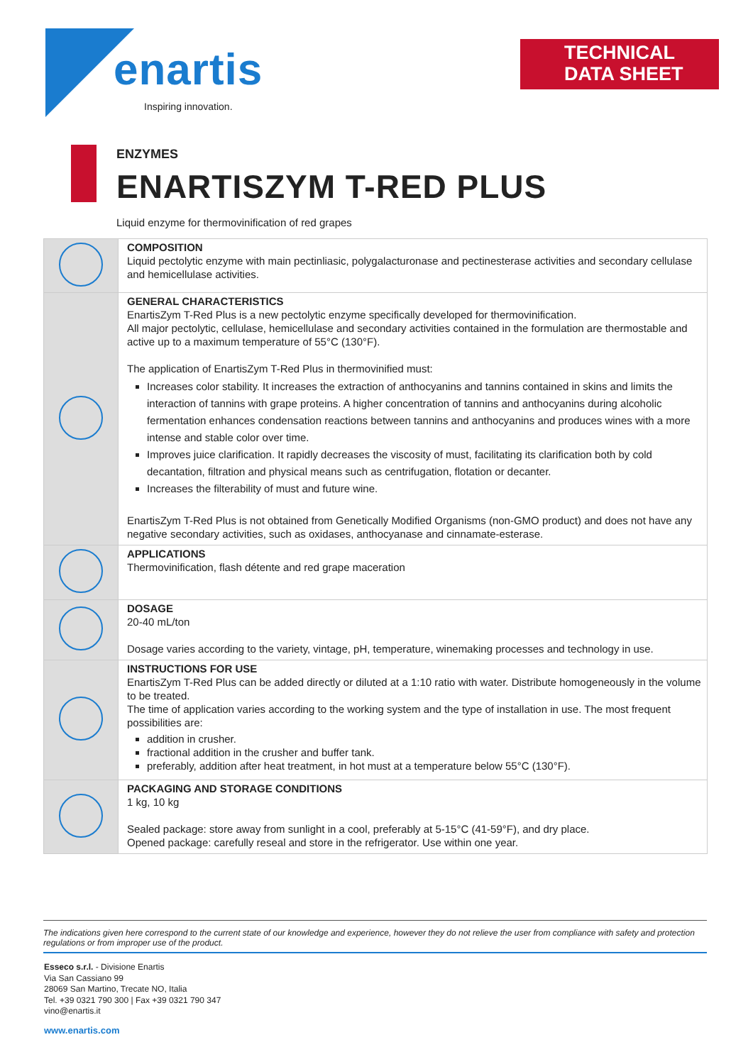enartis
Inspiring innovation.
TECHNICAL
DATA SHEET
ENZYMES
ENARTISZYM T-RED PLUS
Liquid enzyme for thermovinification of red grapes
| | COMPOSITION Liquid pectolytic enzyme with main pectinliasic, polygalacturonase and pectinesterase activities and secondary cellulase and hemicellulase activities. |
| | GENERAL CHARACTERISTICS EnartisZym T-Red Plus is a new pectolytic enzyme specifically developed for thermovinification. All major pectolytic, cellulase, hemicellulase and secondary activities contained in the formulation are thermostable and active up to a maximum temperature of 55°C (130°F). The application of EnartisZym T-Red Plus in thermovinified must: Increases color stability. It increases the extraction of anthocyanins and tannins contained in skins and limits the interaction of tannins with grape proteins. A higher concentration of tannins and anthocyanins during alcoholic fermentation enhances condensation reactions between tannins and anthocyanins and produces wines with a more intense and stable color over time. Improves juice clarification. It rapidly decreases the viscosity of must, facilitating its clarification both by cold decantation, filtration and physical means such as centrifugation, flotation or decanter. Increases the filterability of must and future wine. EnartisZym T-Red Plus is not obtained from Genetically Modified Organisms (non-GMO product) and does not have any negative secondary activities, such as oxidases, anthocyanase and cinnamate-esterase. |
| | APPLICATIONS Thermovinification, flash détente and red grape maceration |
| | DOSAGE 20-40 mL/ton Dosage varies according to the variety, vintage, pH, temperature, winemaking processes and technology in use. |
| | INSTRUCTIONS FOR USE EnartisZym T-Red Plus can be added directly or diluted at a 1:10 ratio with water. Distribute homogeneously in the volume to be treated. The time of application varies according to the working system and the type of installation in use. The most frequent possibilities are: addition in crusher. fractional addition in the crusher and buffer tank. preferably, addition after heat treatment, in hot must at a temperature below 55°C (130°F). |
| | PACKAGING AND STORAGE CONDITIONS 1 kg, 10 kg Sealed package: store away from sunlight in a cool, preferably at 5-15°C (41-59°F), and dry place. Opened package: carefully reseal and store in the refrigerator. Use within one year. |
The indications given here correspond to the current state of our knowledge and experience, however they do not relieve the user from compliance with safety and protection regulations or from improper use of the product.
Esseco s.r.l. - Divisione Enartis
Via San Cassiano 99
28069 San Martino, Trecate NO, Italia
Tel. +39 0321 790 300 | Fax +39 0321 790 347
vino@enartis.it
www.enartis.com